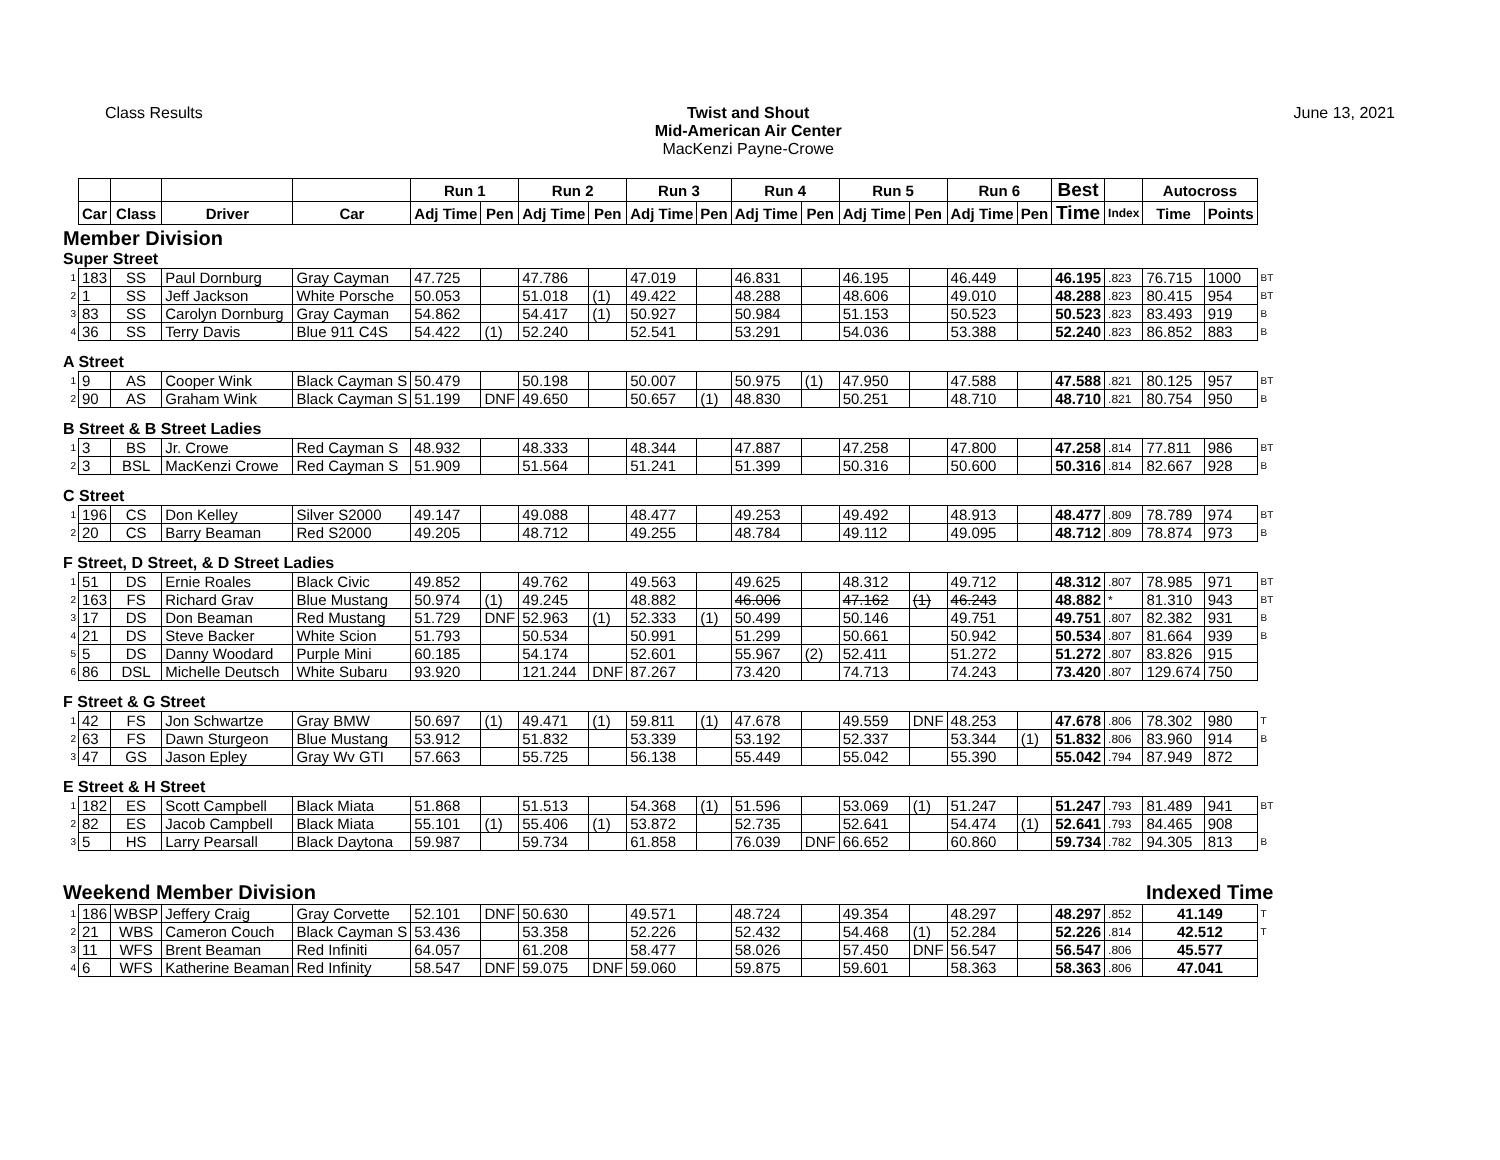Class Results Twist and Shout
Mid-American Air Center
MacKenzi Payne-Crowe
June 13, 2021
| | | | | | Run 1 | | Run 2 | | Run 3 | | Run 4 | | Run 5 | | Run 6 | | Best | | Autocross | | |
| --- | --- | --- | --- | --- | --- | --- | --- | --- | --- | --- | --- | --- | --- | --- | --- | --- | --- | --- | --- | --- | --- |
| | Car | Class | Driver | Car | Adj Time | Pen | Adj Time | Pen | Adj Time | Pen | Adj Time | Pen | Adj Time | Pen | Adj Time | Pen | Time | Index | Time | Points | |
| Member Division | | | | | | | | | | | | | | | | | | | | | |
| Super Street | | | | | | | | | | | | | | | | | | | | | |
| 1 | 183 | SS | Paul Dornburg | Gray Cayman | 47.725 | | 47.786 | | 47.019 | | 46.831 | | 46.195 | | 46.449 | | 46.195 | .823 | 76.715 | 1000 | BT |
| 2 | 1 | SS | Jeff Jackson | White Porsche | 50.053 | | 51.018 | (1) | 49.422 | | 48.288 | | 48.606 | | 49.010 | | 48.288 | .823 | 80.415 | 954 | BT |
| 3 | 83 | SS | Carolyn Dornburg | Gray Cayman | 54.862 | | 54.417 | (1) | 50.927 | | 50.984 | | 51.153 | | 50.523 | | 50.523 | .823 | 83.493 | 919 | B |
| 4 | 36 | SS | Terry Davis | Blue 911 C4S | 54.422 | (1) | 52.240 | | 52.541 | | 53.291 | | 54.036 | | 53.388 | | 52.240 | .823 | 86.852 | 883 | B |
| A Street | | | | | | | | | | | | | | | | | | | | | |
| 1 | 9 | AS | Cooper Wink | Black Cayman S | 50.479 | | 50.198 | | 50.007 | | 50.975 | (1) | 47.950 | | 47.588 | | 47.588 | .821 | 80.125 | 957 | BT |
| 2 | 90 | AS | Graham Wink | Black Cayman S | 51.199 | DNF | 49.650 | | 50.657 | (1) | 48.830 | | 50.251 | | 48.710 | | 48.710 | .821 | 80.754 | 950 | B |
| B Street & B Street Ladies | | | | | | | | | | | | | | | | | | | | | |
| 1 | 3 | BS | Jr. Crowe | Red Cayman S | 48.932 | | 48.333 | | 48.344 | | 47.887 | | 47.258 | | 47.800 | | 47.258 | .814 | 77.811 | 986 | BT |
| 2 | 3 | BSL | MacKenzi Crowe | Red Cayman S | 51.909 | | 51.564 | | 51.241 | | 51.399 | | 50.316 | | 50.600 | | 50.316 | .814 | 82.667 | 928 | B |
| C Street | | | | | | | | | | | | | | | | | | | | | |
| 1 | 196 | CS | Don Kelley | Silver S2000 | 49.147 | | 49.088 | | 48.477 | | 49.253 | | 49.492 | | 48.913 | | 48.477 | .809 | 78.789 | 974 | BT |
| 2 | 20 | CS | Barry Beaman | Red S2000 | 49.205 | | 48.712 | | 49.255 | | 48.784 | | 49.112 | | 49.095 | | 48.712 | .809 | 78.874 | 973 | B |
| F Street, D Street, & D Street Ladies | | | | | | | | | | | | | | | | | | | | | |
| 1 | 51 | DS | Ernie Roales | Black Civic | 49.852 | | 49.762 | | 49.563 | | 49.625 | | 48.312 | | 49.712 | | 48.312 | .807 | 78.985 | 971 | BT |
| 2 | 163 | FS | Richard Grav | Blue Mustang | 50.974 | (1) | 49.245 | | 48.882 | | 46.006 | | 47.162 | (1) | 46.243 | | 48.882 | * | 81.310 | 943 | BT |
| 3 | 17 | DS | Don Beaman | Red Mustang | 51.729 | DNF | 52.963 | (1) | 52.333 | (1) | 50.499 | | 50.146 | | 49.751 | | 49.751 | .807 | 82.382 | 931 | B |
| 4 | 21 | DS | Steve Backer | White Scion | 51.793 | | 50.534 | | 50.991 | | 51.299 | | 50.661 | | 50.942 | | 50.534 | .807 | 81.664 | 939 | B |
| 5 | 5 | DS | Danny Woodard | Purple Mini | 60.185 | | 54.174 | | 52.601 | | 55.967 | (2) | 52.411 | | 51.272 | | 51.272 | .807 | 83.826 | 915 | |
| 6 | 86 | DSL | Michelle Deutsch | White Subaru | 93.920 | | 121.244 | DNF | 87.267 | | 73.420 | | 74.713 | | 74.243 | | 73.420 | .807 | 129.674 | 750 | |
| F Street & G Street | | | | | | | | | | | | | | | | | | | | | |
| 1 | 42 | FS | Jon Schwartze | Gray BMW | 50.697 | (1) | 49.471 | (1) | 59.811 | (1) | 47.678 | | 49.559 | DNF | 48.253 | | 47.678 | .806 | 78.302 | 980 | T |
| 2 | 63 | FS | Dawn Sturgeon | Blue Mustang | 53.912 | | 51.832 | | 53.339 | | 53.192 | | 52.337 | | 53.344 | (1) | 51.832 | .806 | 83.960 | 914 | B |
| 3 | 47 | GS | Jason Epley | Gray Wv GTI | 57.663 | | 55.725 | | 56.138 | | 55.449 | | 55.042 | | 55.390 | | 55.042 | .794 | 87.949 | 872 | |
| E Street & H Street | | | | | | | | | | | | | | | | | | | | | |
| 1 | 182 | ES | Scott Campbell | Black Miata | 51.868 | | 51.513 | | 54.368 | (1) | 51.596 | | 53.069 | (1) | 51.247 | | 51.247 | .793 | 81.489 | 941 | BT |
| 2 | 82 | ES | Jacob Campbell | Black Miata | 55.101 | (1) | 55.406 | (1) | 53.872 | | 52.735 | | 52.641 | | 54.474 | (1) | 52.641 | .793 | 84.465 | 908 | |
| 3 | 5 | HS | Larry Pearsall | Black Daytona | 59.987 | | 59.734 | | 61.858 | | 76.039 | DNF | 66.652 | | 60.860 | | 59.734 | .782 | 94.305 | 813 | B |
| Weekend Member Division | | | | | | | | | | | | | | | | | | | Indexed Time | | |
| 1 | 186 | WBSP | Jeffery Craig | Gray Corvette | 52.101 | DNF | 50.630 | | 49.571 | | 48.724 | | 49.354 | | 48.297 | | 48.297 | .852 | 41.149 | | T |
| 2 | 21 | WBS | Cameron Couch | Black Cayman S | 53.436 | | 53.358 | | 52.226 | | 52.432 | | 54.468 | (1) | 52.284 | | 52.226 | .814 | 42.512 | | T |
| 3 | 11 | WFS | Brent Beaman | Red Infiniti | 64.057 | | 61.208 | | 58.477 | | 58.026 | | 57.450 | DNF | 56.547 | | 56.547 | .806 | 45.577 | | |
| 4 | 6 | WFS | Katherine Beaman | Red Infinity | 58.547 | DNF | 59.075 | DNF | 59.060 | | 59.875 | | 59.601 | | 58.363 | | 58.363 | .806 | 47.041 | | |